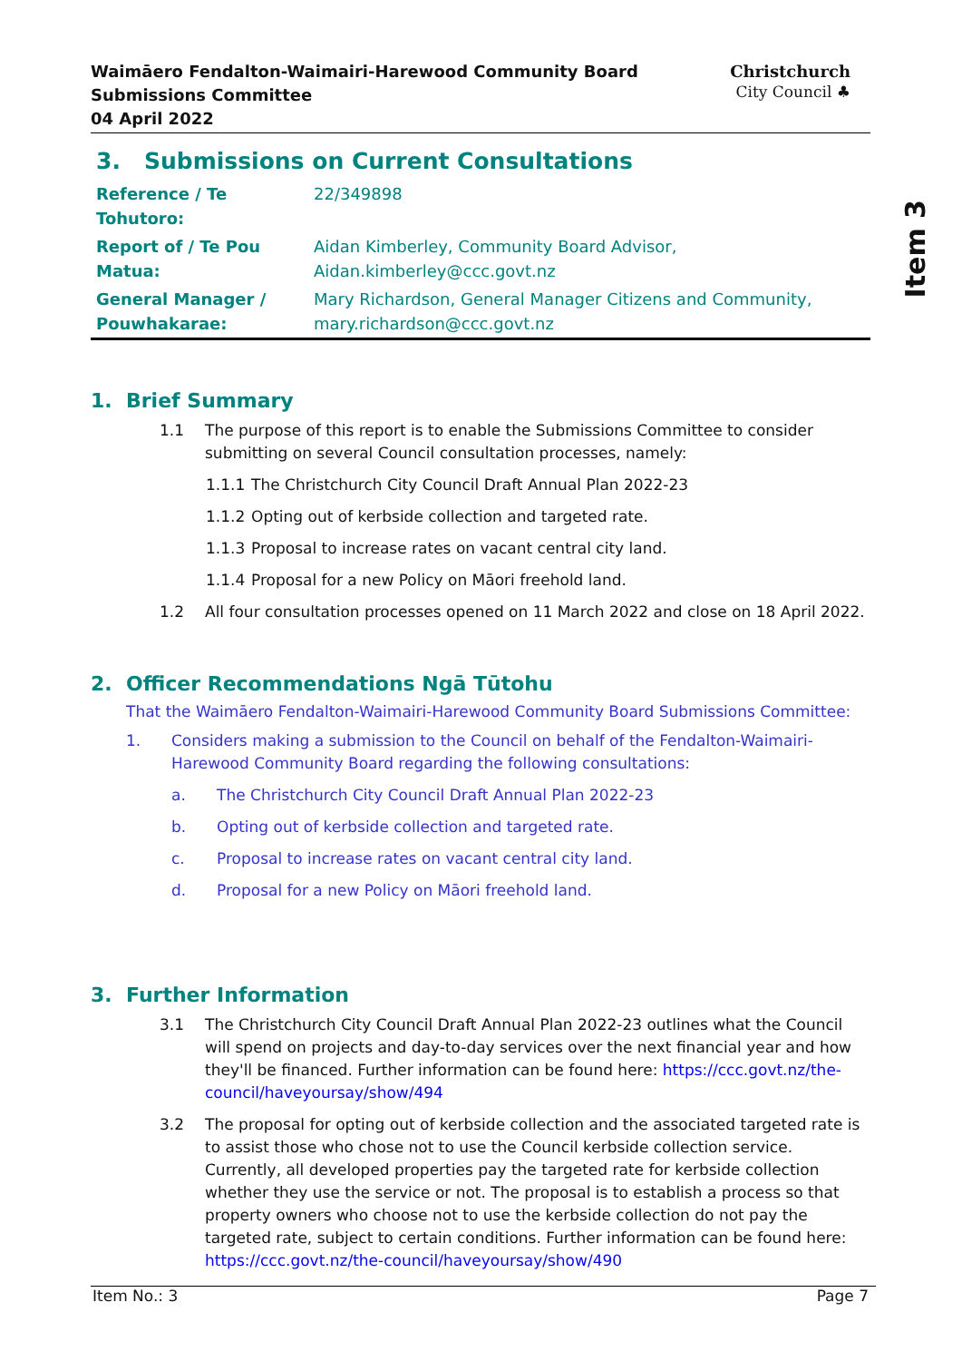Item 3
Waimāero Fendalton-Waimairi-Harewood Community Board
Submissions Committee
04 April 2022
Christchurch
City Council ♣
3. Submissions on Current Consultations
| Reference / Te Tohutoro: | 22/349898 |
| Report of / Te Pou Matua: | Aidan Kimberley, Community Board Advisor, Aidan.kimberley@ccc.govt.nz |
| General Manager / Pouwhakarae: | Mary Richardson, General Manager Citizens and Community, mary.richardson@ccc.govt.nz |
1. Brief Summary
1.1 The purpose of this report is to enable the Submissions Committee to consider submitting on several Council consultation processes, namely:
1.1.1 The Christchurch City Council Draft Annual Plan 2022-23
1.1.2 Opting out of kerbside collection and targeted rate.
1.1.3 Proposal to increase rates on vacant central city land.
1.1.4 Proposal for a new Policy on Māori freehold land.
1.2 All four consultation processes opened on 11 March 2022 and close on 18 April 2022.
2. Officer Recommendations Ngā Tūtohu
That the Waimāero Fendalton-Waimairi-Harewood Community Board Submissions Committee:
1. Considers making a submission to the Council on behalf of the Fendalton-Waimairi-Harewood Community Board regarding the following consultations:
a. The Christchurch City Council Draft Annual Plan 2022-23
b. Opting out of kerbside collection and targeted rate.
c. Proposal to increase rates on vacant central city land.
d. Proposal for a new Policy on Māori freehold land.
3. Further Information
3.1 The Christchurch City Council Draft Annual Plan 2022-23 outlines what the Council will spend on projects and day-to-day services over the next financial year and how they'll be financed. Further information can be found here: https://ccc.govt.nz/the-council/haveyoursay/show/494
3.2 The proposal for opting out of kerbside collection and the associated targeted rate is to assist those who chose not to use the Council kerbside collection service. Currently, all developed properties pay the targeted rate for kerbside collection whether they use the service or not. The proposal is to establish a process so that property owners who choose not to use the kerbside collection do not pay the targeted rate, subject to certain conditions. Further information can be found here: https://ccc.govt.nz/the-council/haveyoursay/show/490
Item No.: 3 Page 7